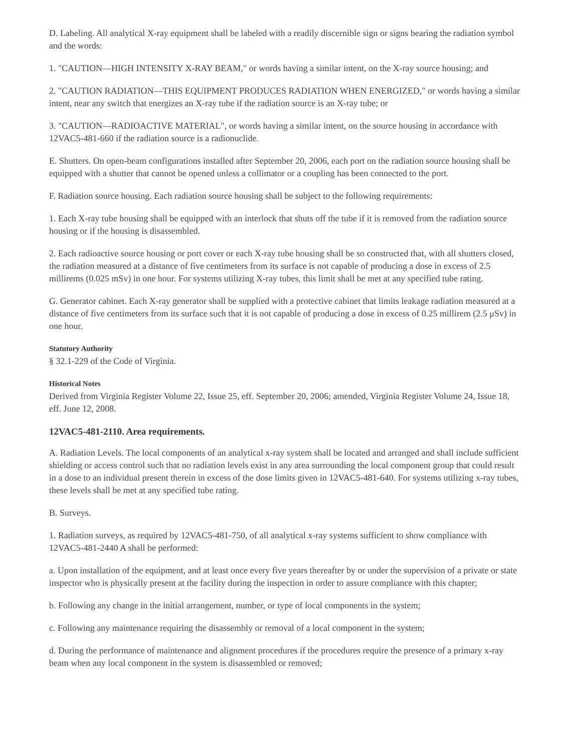D. Labeling. All analytical X-ray equipment shall be labeled with a readily discernible sign or signs bearing the radiation symbol and the words:
1. "CAUTION—HIGH INTENSITY X-RAY BEAM," or words having a similar intent, on the X-ray source housing; and
2. "CAUTION RADIATION—THIS EQUIPMENT PRODUCES RADIATION WHEN ENERGIZED," or words having a similar intent, near any switch that energizes an X-ray tube if the radiation source is an X-ray tube; or
3. "CAUTION—RADIOACTIVE MATERIAL", or words having a similar intent, on the source housing in accordance with 12VAC5-481-660 if the radiation source is a radionuclide.
E. Shutters. On open-beam configurations installed after September 20, 2006, each port on the radiation source housing shall be equipped with a shutter that cannot be opened unless a collimator or a coupling has been connected to the port.
F. Radiation source housing. Each radiation source housing shall be subject to the following requirements:
1. Each X-ray tube housing shall be equipped with an interlock that shuts off the tube if it is removed from the radiation source housing or if the housing is disassembled.
2. Each radioactive source housing or port cover or each X-ray tube housing shall be so constructed that, with all shutters closed, the radiation measured at a distance of five centimeters from its surface is not capable of producing a dose in excess of 2.5 millirems (0.025 mSv) in one hour. For systems utilizing X-ray tubes, this limit shall be met at any specified tube rating.
G. Generator cabinet. Each X-ray generator shall be supplied with a protective cabinet that limits leakage radiation measured at a distance of five centimeters from its surface such that it is not capable of producing a dose in excess of 0.25 millirem (2.5 μSv) in one hour.
Statutory Authority
§ 32.1-229 of the Code of Virginia.
Historical Notes
Derived from Virginia Register Volume 22, Issue 25, eff. September 20, 2006; amended, Virginia Register Volume 24, Issue 18, eff. June 12, 2008.
12VAC5-481-2110. Area requirements.
A. Radiation Levels. The local components of an analytical x-ray system shall be located and arranged and shall include sufficient shielding or access control such that no radiation levels exist in any area surrounding the local component group that could result in a dose to an individual present therein in excess of the dose limits given in 12VAC5-481-640. For systems utilizing x-ray tubes, these levels shall be met at any specified tube rating.
B. Surveys.
1. Radiation surveys, as required by 12VAC5-481-750, of all analytical x-ray systems sufficient to show compliance with 12VAC5-481-2440 A shall be performed:
a. Upon installation of the equipment, and at least once every five years thereafter by or under the supervision of a private or state inspector who is physically present at the facility during the inspection in order to assure compliance with this chapter;
b. Following any change in the initial arrangement, number, or type of local components in the system;
c. Following any maintenance requiring the disassembly or removal of a local component in the system;
d. During the performance of maintenance and alignment procedures if the procedures require the presence of a primary x-ray beam when any local component in the system is disassembled or removed;